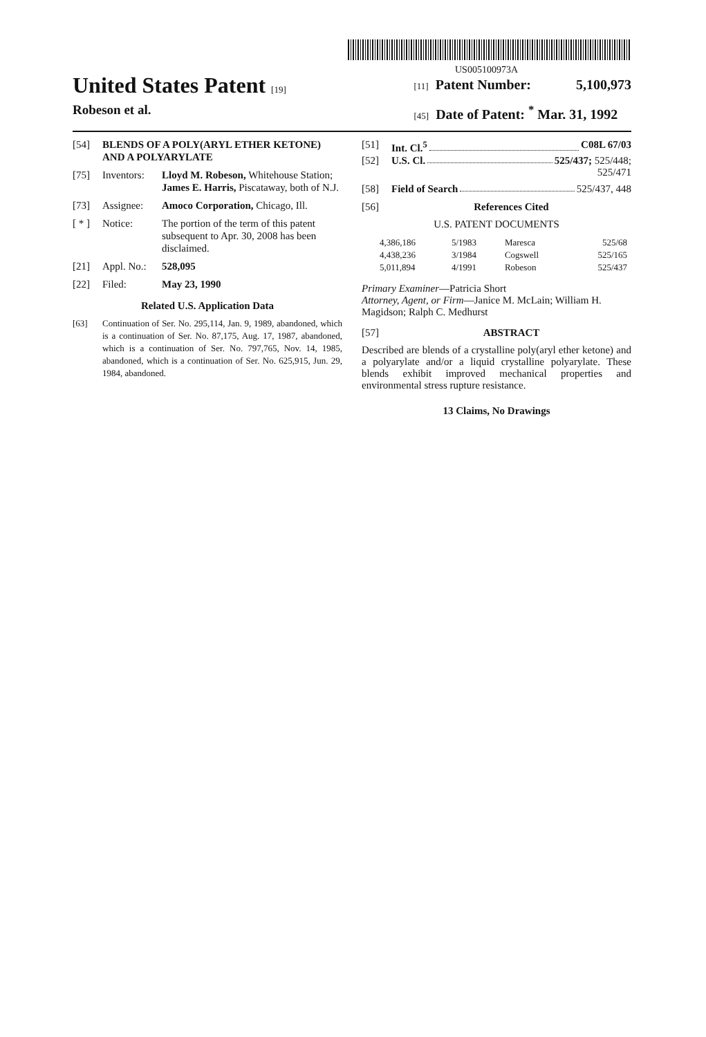US005100973A
United States Patent [19]
Robeson et al.
[11] Patent Number: 5,100,973
[45] Date of Patent: <sup>*</sup> Mar. 31, 1992
[54] BLENDS OF A POLY(ARYL ETHER KETONE) AND A POLYARYLATE
[75] Inventors: Lloyd M. Robeson, Whitehouse Station; James E. Harris, Piscataway, both of N.J.
[73] Assignee: Amoco Corporation, Chicago, Ill.
[ * ] Notice: The portion of the term of this patent subsequent to Apr. 30, 2008 has been disclaimed.
[21] Appl. No.: 528,095
[22] Filed: May 23, 1990
Related U.S. Application Data
[63] Continuation of Ser. No. 295,114, Jan. 9, 1989, abandoned, which is a continuation of Ser. No. 87,175, Aug. 17, 1987, abandoned, which is a continuation of Ser. No. 797,765, Nov. 14, 1985, abandoned, which is a continuation of Ser. No. 625,915, Jun. 29, 1984, abandoned.
[51] Int. Cl.<sup>5</sup> C08L 67/03
[52] U.S. Cl. 525/437; 525/448;
525/471
[58] Field of Search 525/437, 448
[56] References Cited
U.S. PATENT DOCUMENTS
| 4,386,186 | 5/1983 | Maresca | 525/68 |
| 4,438,236 | 3/1984 | Cogswell | 525/165 |
| 5,011,894 | 4/1991 | Robeson | 525/437 |
Primary Examiner—Patricia Short
Attorney, Agent, or Firm—Janice M. McLain; William H. Magidson; Ralph C. Medhurst
[57] ABSTRACT
Described are blends of a crystalline poly(aryl ether ketone) and a polyarylate and/or a liquid crystalline polyarylate. These blends exhibit improved mechanical properties and environmental stress rupture resistance.
13 Claims, No Drawings